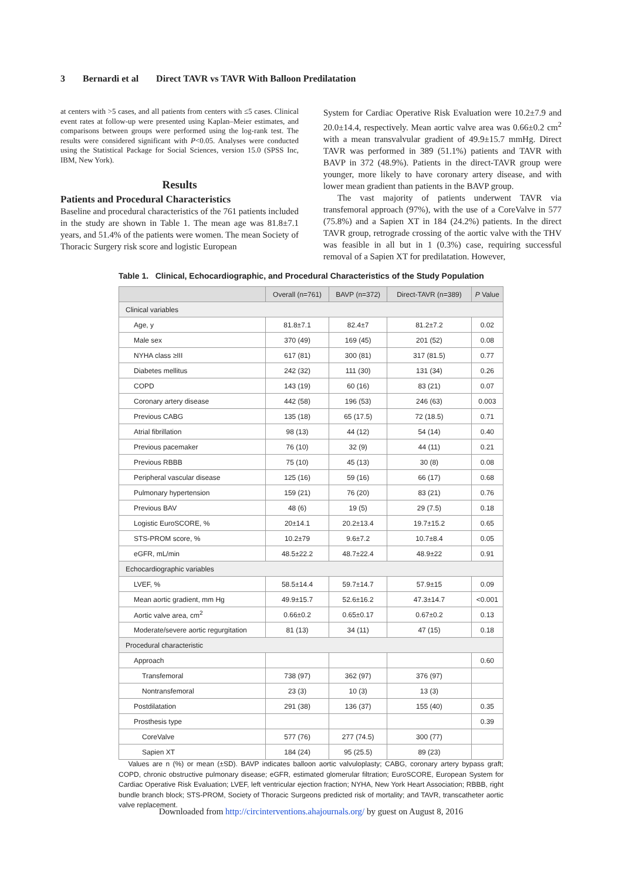3 Bernardi et al Direct TAVR vs TAVR With Balloon Predilatation
at centers with >5 cases, and all patients from centers with ≤5 cases. Clinical event rates at follow-up were presented using Kaplan–Meier estimates, and comparisons between groups were performed using the log-rank test. The results were considered significant with P<0.05. Analyses were conducted using the Statistical Package for Social Sciences, version 15.0 (SPSS Inc, IBM, New York).
Results
Patients and Procedural Characteristics
Baseline and procedural characteristics of the 761 patients included in the study are shown in Table 1. The mean age was 81.8±7.1 years, and 51.4% of the patients were women. The mean Society of Thoracic Surgery risk score and logistic European
System for Cardiac Operative Risk Evaluation were 10.2±7.9 and 20.0±14.4, respectively. Mean aortic valve area was 0.66±0.2 cm<sup>2</sup> with a mean transvalvular gradient of 49.9±15.7 mmHg. Direct TAVR was performed in 389 (51.1%) patients and TAVR with BAVP in 372 (48.9%). Patients in the direct-TAVR group were younger, more likely to have coronary artery disease, and with lower mean gradient than patients in the BAVP group.
The vast majority of patients underwent TAVR via transfemoral approach (97%), with the use of a CoreValve in 577 (75.8%) and a Sapien XT in 184 (24.2%) patients. In the direct TAVR group, retrograde crossing of the aortic valve with the THV was feasible in all but in 1 (0.3%) case, requiring successful removal of a Sapien XT for predilatation. However,
Table 1. Clinical, Echocardiographic, and Procedural Characteristics of the Study Population
| | Overall (n=761) | BAVP (n=372) | Direct-TAVR (n=389) | P Value |
| --- | --- | --- | --- | --- |
| Clinical variables | | | | |
| Age, y | 81.8±7.1 | 82.4±7 | 81.2±7.2 | 0.02 |
| Male sex | 370 (49) | 169 (45) | 201 (52) | 0.08 |
| NYHA class ≥III | 617 (81) | 300 (81) | 317 (81.5) | 0.77 |
| Diabetes mellitus | 242 (32) | 111 (30) | 131 (34) | 0.26 |
| COPD | 143 (19) | 60 (16) | 83 (21) | 0.07 |
| Coronary artery disease | 442 (58) | 196 (53) | 246 (63) | 0.003 |
| Previous CABG | 135 (18) | 65 (17.5) | 72 (18.5) | 0.71 |
| Atrial fibrillation | 98 (13) | 44 (12) | 54 (14) | 0.40 |
| Previous pacemaker | 76 (10) | 32 (9) | 44 (11) | 0.21 |
| Previous RBBB | 75 (10) | 45 (13) | 30 (8) | 0.08 |
| Peripheral vascular disease | 125 (16) | 59 (16) | 66 (17) | 0.68 |
| Pulmonary hypertension | 159 (21) | 76 (20) | 83 (21) | 0.76 |
| Previous BAV | 48 (6) | 19 (5) | 29 (7.5) | 0.18 |
| Logistic EuroSCORE, % | 20±14.1 | 20.2±13.4 | 19.7±15.2 | 0.65 |
| STS-PROM score, % | 10.2±79 | 9.6±7.2 | 10.7±8.4 | 0.05 |
| eGFR, mL/min | 48.5±22.2 | 48.7±22.4 | 48.9±22 | 0.91 |
| Echocardiographic variables | | | | |
| LVEF, % | 58.5±14.4 | 59.7±14.7 | 57.9±15 | 0.09 |
| Mean aortic gradient, mm Hg | 49.9±15.7 | 52.6±16.2 | 47.3±14.7 | <0.001 |
| Aortic valve area, cm<sup>2</sup> | 0.66±0.2 | 0.65±0.17 | 0.67±0.2 | 0.13 |
| Moderate/severe aortic regurgitation | 81 (13) | 34 (11) | 47 (15) | 0.18 |
| Procedural characteristic | | | | |
| Approach | | | | 0.60 |
| Transfemoral | 738 (97) | 362 (97) | 376 (97) | |
| Nontransfemoral | 23 (3) | 10 (3) | 13 (3) | |
| Postdilatation | 291 (38) | 136 (37) | 155 (40) | 0.35 |
| Prosthesis type | | | | 0.39 |
| CoreValve | 577 (76) | 277 (74.5) | 300 (77) | |
| Sapien XT | 184 (24) | 95 (25.5) | 89 (23) | |
Values are n (%) or mean (±SD). BAVP indicates balloon aortic valvuloplasty; CABG, coronary artery bypass graft; COPD, chronic obstructive pulmonary disease; eGFR, estimated glomerular filtration; EuroSCORE, European System for Cardiac Operative Risk Evaluation; LVEF, left ventricular ejection fraction; NYHA, New York Heart Association; RBBB, right bundle branch block; STS-PROM, Society of Thoracic Surgeons predicted risk of mortality; and TAVR, transcatheter aortic valve replacement.
Downloaded from http://circinterventions.ahajournals.org/ by guest on August 8, 2016